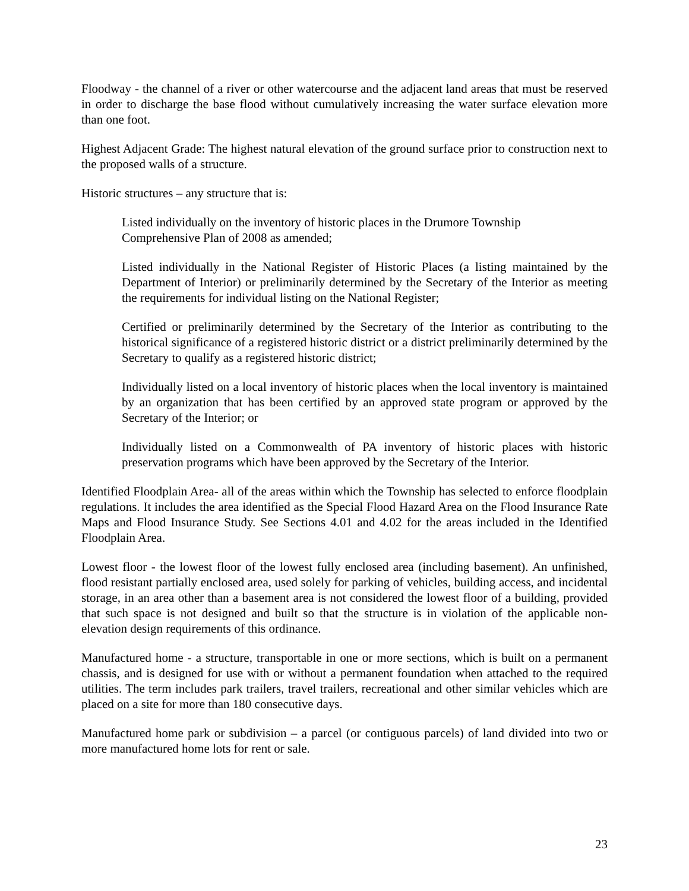Floodway - the channel of a river or other watercourse and the adjacent land areas that must be reserved in order to discharge the base flood without cumulatively increasing the water surface elevation more than one foot.
Highest Adjacent Grade: The highest natural elevation of the ground surface prior to construction next to the proposed walls of a structure.
Historic structures – any structure that is:
Listed individually on the inventory of historic places in the Drumore Township
Comprehensive Plan of 2008 as amended;
Listed individually in the National Register of Historic Places (a listing maintained by the Department of Interior) or preliminarily determined by the Secretary of the Interior as meeting the requirements for individual listing on the National Register;
Certified or preliminarily determined by the Secretary of the Interior as contributing to the historical significance of a registered historic district or a district preliminarily determined by the Secretary to qualify as a registered historic district;
Individually listed on a local inventory of historic places when the local inventory is maintained by an organization that has been certified by an approved state program or approved by the Secretary of the Interior; or
Individually listed on a Commonwealth of PA inventory of historic places with historic preservation programs which have been approved by the Secretary of the Interior.
Identified Floodplain Area- all of the areas within which the Township has selected to enforce floodplain regulations. It includes the area identified as the Special Flood Hazard Area on the Flood Insurance Rate Maps and Flood Insurance Study. See Sections 4.01 and 4.02 for the areas included in the Identified Floodplain Area.
Lowest floor - the lowest floor of the lowest fully enclosed area (including basement). An unfinished, flood resistant partially enclosed area, used solely for parking of vehicles, building access, and incidental storage, in an area other than a basement area is not considered the lowest floor of a building, provided that such space is not designed and built so that the structure is in violation of the applicable non-elevation design requirements of this ordinance.
Manufactured home - a structure, transportable in one or more sections, which is built on a permanent chassis, and is designed for use with or without a permanent foundation when attached to the required utilities. The term includes park trailers, travel trailers, recreational and other similar vehicles which are placed on a site for more than 180 consecutive days.
Manufactured home park or subdivision – a parcel (or contiguous parcels) of land divided into two or more manufactured home lots for rent or sale.
23